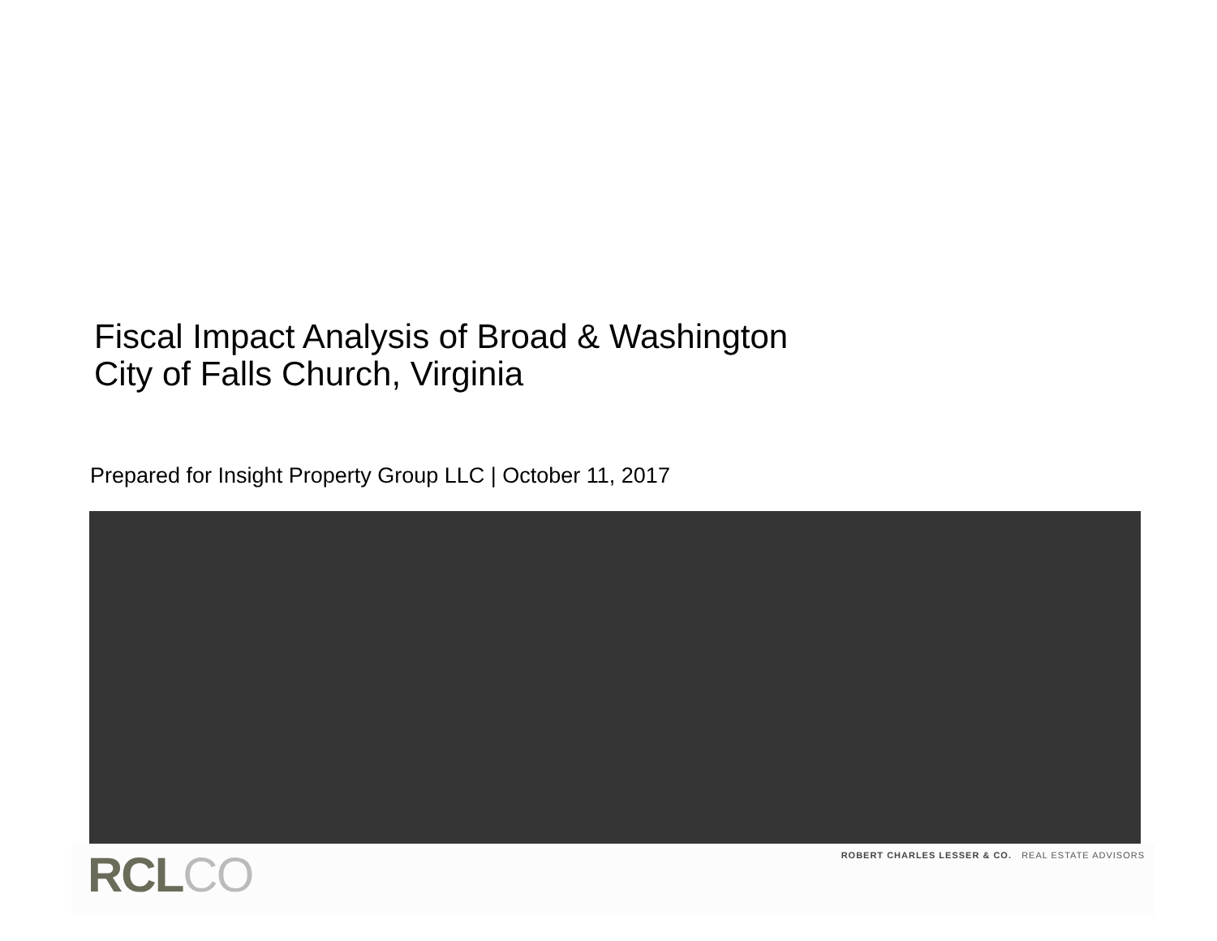Fiscal Impact Analysis of Broad & Washington
City of Falls Church, Virginia
Prepared for Insight Property Group LLC | October 11, 2017
RCLCO
ROBERT CHARLES LESSER & CO. REAL ESTATE ADVISORS